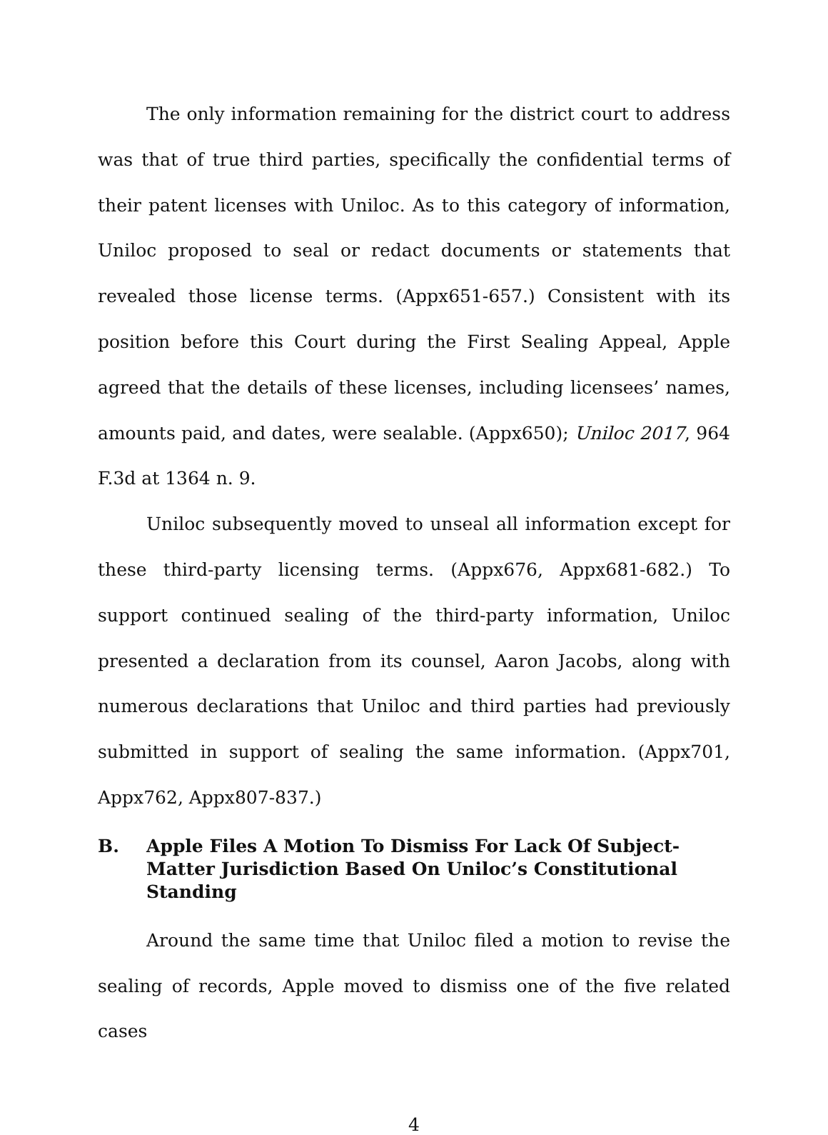The only information remaining for the district court to address was that of true third parties, specifically the confidential terms of their patent licenses with Uniloc. As to this category of information, Uniloc proposed to seal or redact documents or statements that revealed those license terms. (Appx651-657.) Consistent with its position before this Court during the First Sealing Appeal, Apple agreed that the details of these licenses, including licensees’ names, amounts paid, and dates, were sealable. (Appx650); Uniloc 2017, 964 F.3d at 1364 n. 9.
Uniloc subsequently moved to unseal all information except for these third-party licensing terms. (Appx676, Appx681-682.) To support continued sealing of the third-party information, Uniloc presented a declaration from its counsel, Aaron Jacobs, along with numerous declarations that Uniloc and third parties had previously submitted in support of sealing the same information. (Appx701, Appx762, Appx807-837.)
B. Apple Files A Motion To Dismiss For Lack Of Subject-Matter Jurisdiction Based On Uniloc’s Constitutional Standing
Around the same time that Uniloc filed a motion to revise the sealing of records, Apple moved to dismiss one of the five related cases
4